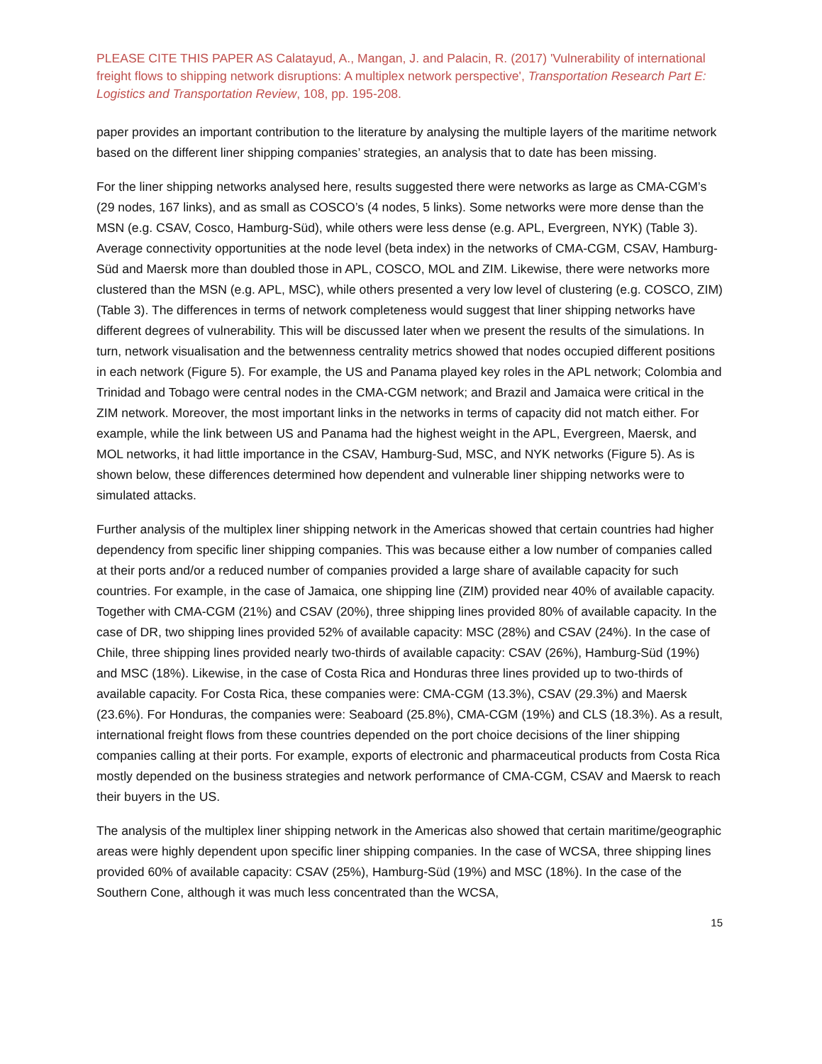PLEASE CITE THIS PAPER AS Calatayud, A., Mangan, J. and Palacin, R. (2017) 'Vulnerability of international freight flows to shipping network disruptions: A multiplex network perspective', Transportation Research Part E: Logistics and Transportation Review, 108, pp. 195-208.
paper provides an important contribution to the literature by analysing the multiple layers of the maritime network based on the different liner shipping companies’ strategies, an analysis that to date has been missing.
For the liner shipping networks analysed here, results suggested there were networks as large as CMA-CGM’s (29 nodes, 167 links), and as small as COSCO’s (4 nodes, 5 links). Some networks were more dense than the MSN (e.g. CSAV, Cosco, Hamburg-Süd), while others were less dense (e.g. APL, Evergreen, NYK) (Table 3). Average connectivity opportunities at the node level (beta index) in the networks of CMA-CGM, CSAV, Hamburg-Süd and Maersk more than doubled those in APL, COSCO, MOL and ZIM. Likewise, there were networks more clustered than the MSN (e.g. APL, MSC), while others presented a very low level of clustering (e.g. COSCO, ZIM) (Table 3). The differences in terms of network completeness would suggest that liner shipping networks have different degrees of vulnerability. This will be discussed later when we present the results of the simulations. In turn, network visualisation and the betwenness centrality metrics showed that nodes occupied different positions in each network (Figure 5). For example, the US and Panama played key roles in the APL network; Colombia and Trinidad and Tobago were central nodes in the CMA-CGM network; and Brazil and Jamaica were critical in the ZIM network. Moreover, the most important links in the networks in terms of capacity did not match either. For example, while the link between US and Panama had the highest weight in the APL, Evergreen, Maersk, and MOL networks, it had little importance in the CSAV, Hamburg-Sud, MSC, and NYK networks (Figure 5). As is shown below, these differences determined how dependent and vulnerable liner shipping networks were to simulated attacks.
Further analysis of the multiplex liner shipping network in the Americas showed that certain countries had higher dependency from specific liner shipping companies. This was because either a low number of companies called at their ports and/or a reduced number of companies provided a large share of available capacity for such countries. For example, in the case of Jamaica, one shipping line (ZIM) provided near 40% of available capacity. Together with CMA-CGM (21%) and CSAV (20%), three shipping lines provided 80% of available capacity. In the case of DR, two shipping lines provided 52% of available capacity: MSC (28%) and CSAV (24%). In the case of Chile, three shipping lines provided nearly two-thirds of available capacity: CSAV (26%), Hamburg-Süd (19%) and MSC (18%). Likewise, in the case of Costa Rica and Honduras three lines provided up to two-thirds of available capacity. For Costa Rica, these companies were: CMA-CGM (13.3%), CSAV (29.3%) and Maersk (23.6%). For Honduras, the companies were: Seaboard (25.8%), CMA-CGM (19%) and CLS (18.3%). As a result, international freight flows from these countries depended on the port choice decisions of the liner shipping companies calling at their ports. For example, exports of electronic and pharmaceutical products from Costa Rica mostly depended on the business strategies and network performance of CMA-CGM, CSAV and Maersk to reach their buyers in the US.
The analysis of the multiplex liner shipping network in the Americas also showed that certain maritime/geographic areas were highly dependent upon specific liner shipping companies. In the case of WCSA, three shipping lines provided 60% of available capacity: CSAV (25%), Hamburg-Süd (19%) and MSC (18%). In the case of the Southern Cone, although it was much less concentrated than the WCSA,
15